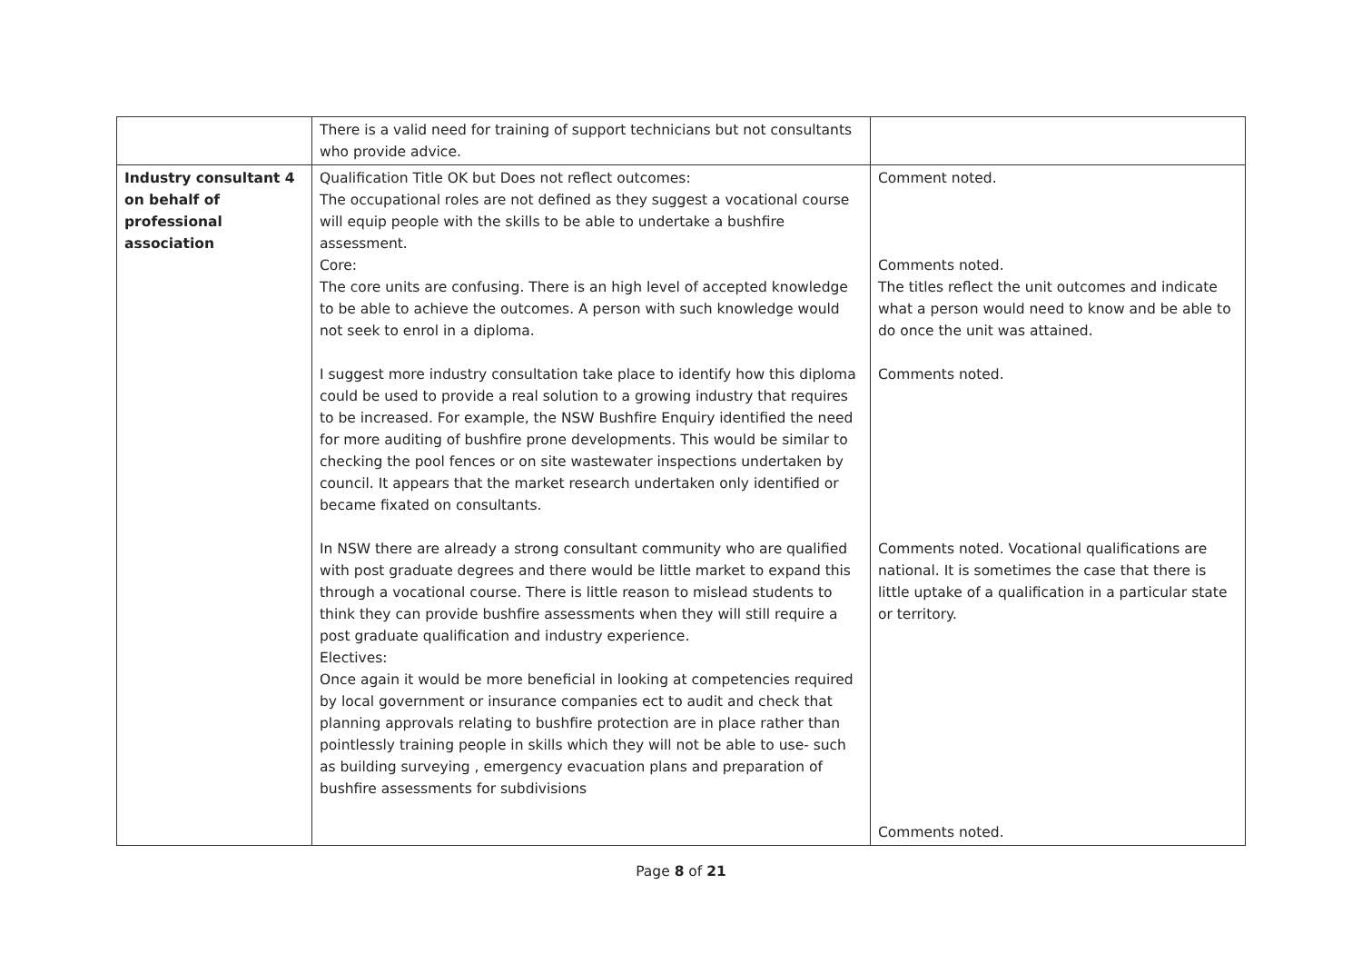| | There is a valid need for training of support technicians but not consultants who provide advice. | |
| Industry consultant 4 on behalf of professional association | Qualification Title OK but Does not reflect outcomes: The occupational roles are not defined as they suggest a vocational course will equip people with the skills to be able to undertake a bushfire assessment. Core: The core units are confusing. There is an high level of accepted knowledge to be able to achieve the outcomes. A person with such knowledge would not seek to enrol in a diploma. I suggest more industry consultation take place to identify how this diploma could be used to provide a real solution to a growing industry that requires to be increased. For example, the NSW Bushfire Enquiry identified the need for more auditing of bushfire prone developments. This would be similar to checking the pool fences or on site wastewater inspections undertaken by council. It appears that the market research undertaken only identified or became fixated on consultants. In NSW there are already a strong consultant community who are qualified with post graduate degrees and there would be little market to expand this through a vocational course. There is little reason to mislead students to think they can provide bushfire assessments when they will still require a post graduate qualification and industry experience. Electives: Once again it would be more beneficial in looking at competencies required by local government or insurance companies ect to audit and check that planning approvals relating to bushfire protection are in place rather than pointlessly training people in skills which they will not be able to use- such as building surveying , emergency evacuation plans and preparation of bushfire assessments for subdivisions | Comment noted. Comments noted. The titles reflect the unit outcomes and indicate what a person would need to know and be able to do once the unit was attained. Comments noted. Comments noted. Vocational qualifications are national. It is sometimes the case that there is little uptake of a qualification in a particular state or territory. Comments noted. |
Page 8 of 21